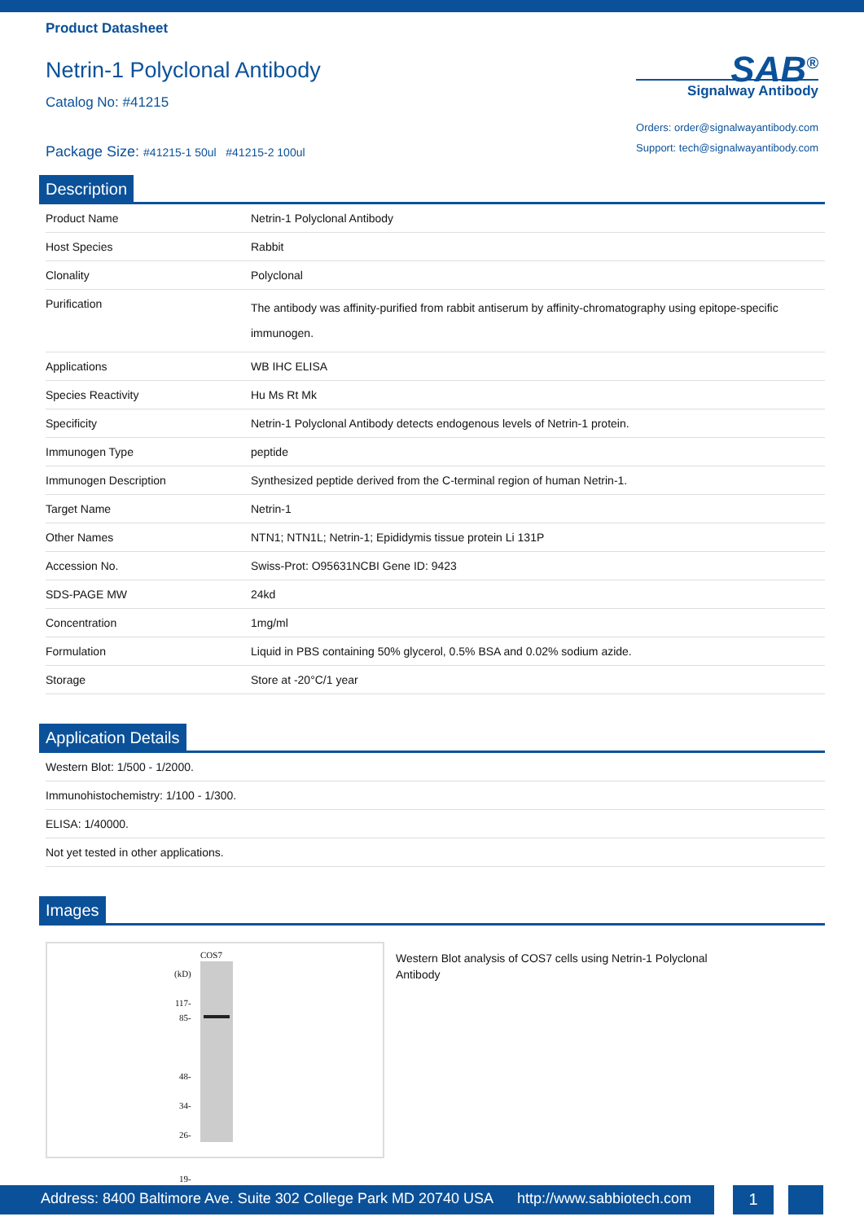Product Datasheet
Netrin-1 Polyclonal Antibody
Catalog No: #41215
Package Size: #41215-1 50ul #41215-2 100ul
SAB<sup>®</sup>
Signalway Antibody
Orders: order@signalwayantibody.com
Support: tech@signalwayantibody.com
Description
| Product Name | Netrin-1 Polyclonal Antibody |
| Host Species | Rabbit |
| Clonality | Polyclonal |
| Purification | The antibody was affinity-purified from rabbit antiserum by affinity-chromatography using epitope-specific immunogen. |
| Applications | WB IHC ELISA |
| Species Reactivity | Hu Ms Rt Mk |
| Specificity | Netrin-1 Polyclonal Antibody detects endogenous levels of Netrin-1 protein. |
| Immunogen Type | peptide |
| Immunogen Description | Synthesized peptide derived from the C-terminal region of human Netrin-1. |
| Target Name | Netrin-1 |
| Other Names | NTN1; NTN1L; Netrin-1; Epididymis tissue protein Li 131P |
| Accession No. | Swiss-Prot: O95631NCBI Gene ID: 9423 |
| SDS-PAGE MW | 24kd |
| Concentration | 1mg/ml |
| Formulation | Liquid in PBS containing 50% glycerol, 0.5% BSA and 0.02% sodium azide. |
| Storage | Store at -20°C/1 year |
Application Details
| Western Blot: 1/500 - 1/2000. |
| Immunohistochemistry: 1/100 - 1/300. |
| ELISA: 1/40000. |
| Not yet tested in other applications. |
Images
COS7
(kD)
117-
85-
48-
34-
26-
19-
Western Blot analysis of COS7 cells using Netrin-1 Polyclonal Antibody
Address: 8400 Baltimore Ave. Suite 302 College Park MD 20740 USA http://www.sabbiotech.com
1